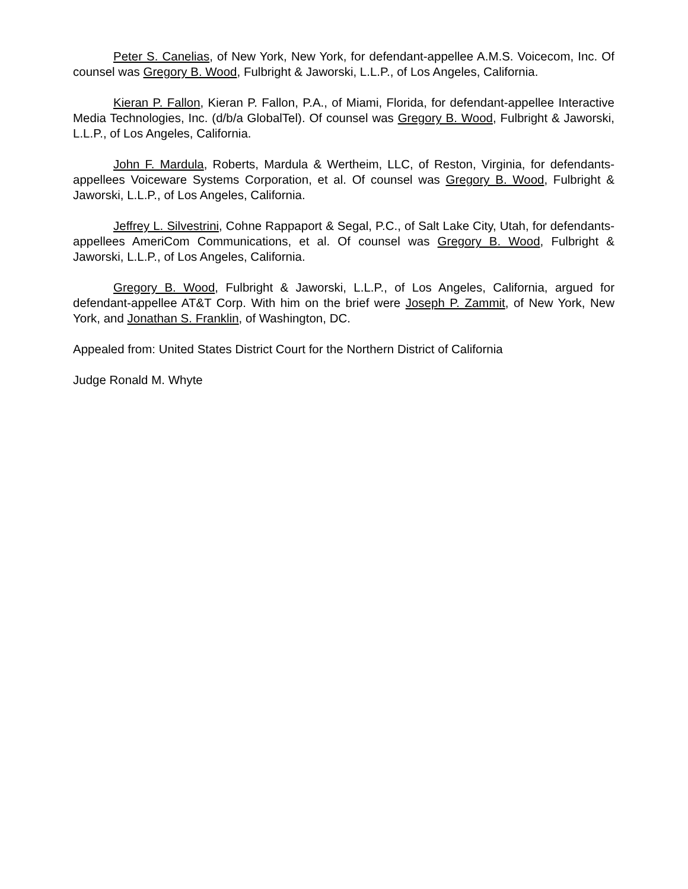Peter S. Canelias, of New York, New York, for defendant-appellee A.M.S. Voicecom, Inc. Of counsel was Gregory B. Wood, Fulbright & Jaworski, L.L.P., of Los Angeles, California.
Kieran P. Fallon, Kieran P. Fallon, P.A., of Miami, Florida, for defendant-appellee Interactive Media Technologies, Inc. (d/b/a GlobalTel). Of counsel was Gregory B. Wood, Fulbright & Jaworski, L.L.P., of Los Angeles, California.
John F. Mardula, Roberts, Mardula & Wertheim, LLC, of Reston, Virginia, for defendants-appellees Voiceware Systems Corporation, et al. Of counsel was Gregory B. Wood, Fulbright & Jaworski, L.L.P., of Los Angeles, California.
Jeffrey L. Silvestrini, Cohne Rappaport & Segal, P.C., of Salt Lake City, Utah, for defendants-appellees AmeriCom Communications, et al. Of counsel was Gregory B. Wood, Fulbright & Jaworski, L.L.P., of Los Angeles, California.
Gregory B. Wood, Fulbright & Jaworski, L.L.P., of Los Angeles, California, argued for defendant-appellee AT&T Corp. With him on the brief were Joseph P. Zammit, of New York, New York, and Jonathan S. Franklin, of Washington, DC.
Appealed from: United States District Court for the Northern District of California
Judge Ronald M. Whyte